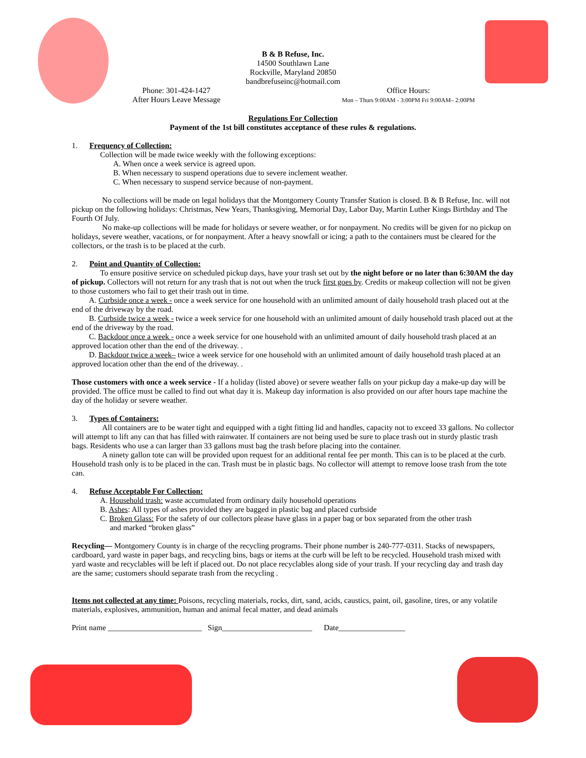B & B Refuse, Inc.
14500 Southlawn Lane
Rockville, Maryland 20850
bandbrefuseinc@hotmail.com
Phone: 301-424-1427
After Hours Leave Message
Office Hours:
Mon – Thurs 9:00AM - 3:00PM Fri 9:00AM– 2:00PM
Regulations For Collection
Payment of the 1st bill constitutes acceptance of these rules & regulations.
1. Frequency of Collection:
Collection will be made twice weekly with the following exceptions:
A. When once a week service is agreed upon.
B. When necessary to suspend operations due to severe inclement weather.
C. When necessary to suspend service because of non-payment.
No collections will be made on legal holidays that the Montgomery County Transfer Station is closed. B & B Refuse, Inc. will not pickup on the following holidays: Christmas, New Years, Thanksgiving, Memorial Day, Labor Day, Martin Luther Kings Birthday and The Fourth Of July.
No make-up collections will be made for holidays or severe weather, or for nonpayment. No credits will be given for no pickup on holidays, severe weather, vacations, or for nonpayment. After a heavy snowfall or icing; a path to the containers must be cleared for the collectors, or the trash is to be placed at the curb.
2. Point and Quantity of Collection:
To ensure positive service on scheduled pickup days, have your trash set out by the night before or no later than 6:30AM the day of pickup. Collectors will not return for any trash that is not out when the truck first goes by. Credits or makeup collection will not be given to those customers who fail to get their trash out in time.
A. Curbside once a week - once a week service for one household with an unlimited amount of daily household trash placed out at the end of the driveway by the road.
B. Curbside twice a week - twice a week service for one household with an unlimited amount of daily household trash placed out at the end of the driveway by the road.
C. Backdoor once a week - once a week service for one household with an unlimited amount of daily household trash placed at an approved location other than the end of the driveway. .
D. Backdoor twice a week– twice a week service for one household with an unlimited amount of daily household trash placed at an approved location other than the end of the driveway. .
Those customers with once a week service - If a holiday (listed above) or severe weather falls on your pickup day a make-up day will be provided. The office must be called to find out what day it is. Makeup day information is also provided on our after hours tape machine the day of the holiday or severe weather.
3. Types of Containers:
All containers are to be water tight and equipped with a tight fitting lid and handles, capacity not to exceed 33 gallons. No collector will attempt to lift any can that has filled with rainwater. If containers are not being used be sure to place trash out in sturdy plastic trash bags. Residents who use a can larger than 33 gallons must bag the trash before placing into the container.
A ninety gallon tote can will be provided upon request for an additional rental fee per month. This can is to be placed at the curb. Household trash only is to be placed in the can. Trash must be in plastic bags. No collector will attempt to remove loose trash from the tote can.
4. Refuse Acceptable For Collection:
A. Household trash: waste accumulated from ordinary daily household operations
B. Ashes: All types of ashes provided they are bagged in plastic bag and placed curbside
C. Broken Glass: For the safety of our collectors please have glass in a paper bag or box separated from the other trash
and marked “broken glass”
Recycling— Montgomery County is in charge of the recycling programs. Their phone number is 240-777-0311. Stacks of newspapers, cardboard, yard waste in paper bags, and recycling bins, bags or items at the curb will be left to be recycled. Household trash mixed with yard waste and recyclables will be left if placed out. Do not place recyclables along side of your trash. If your recycling day and trash day are the same; customers should separate trash from the recycling .
Items not collected at any time: Poisons, recycling materials, rocks, dirt, sand, acids, caustics, paint, oil, gasoline, tires, or any volatile materials, explosives, ammunition, human and animal fecal matter, and dead animals
Print name ________________________ Sign_______________________ Date_________________